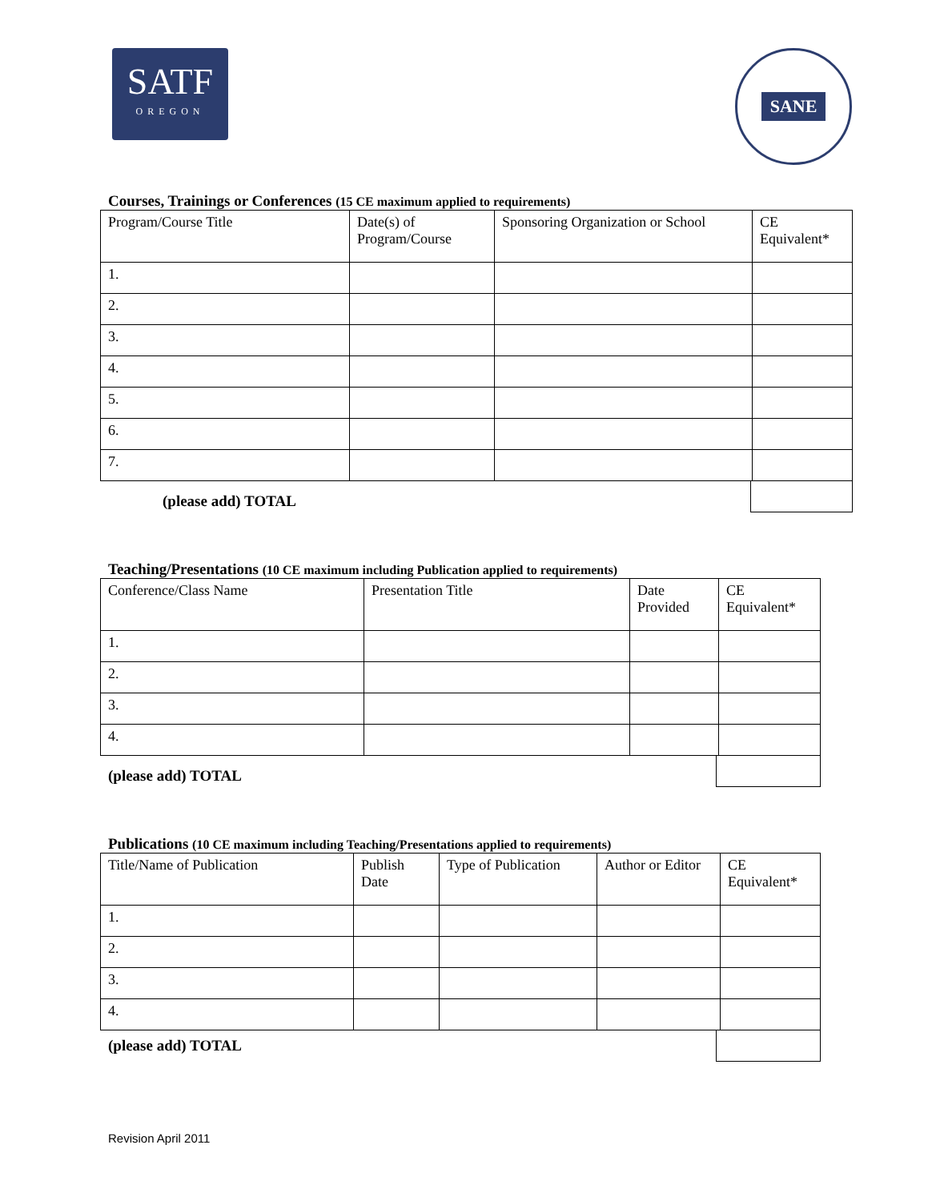SATF
OREGON
SANE
Courses, Trainings or Conferences (15 CE maximum applied to requirements)
| Program/Course Title | Date(s) of Program/Course | Sponsoring Organization or School | CE Equivalent* |
| 1. | | | |
| 2. | | | |
| 3. | | | |
| 4. | | | |
| 5. | | | |
| 6. | | | |
| 7. | | | |
(please add) TOTAL
Teaching/Presentations (10 CE maximum including Publication applied to requirements)
| Conference/Class Name | Presentation Title | Date Provided | CE Equivalent* |
| 1. | | | |
| 2. | | | |
| 3. | | | |
| 4. | | | |
(please add) TOTAL
Publications (10 CE maximum including Teaching/Presentations applied to requirements)
| Title/Name of Publication | Publish Date | Type of Publication | Author or Editor | CE Equivalent* |
| 1. | | | | |
| 2. | | | | |
| 3. | | | | |
| 4. | | | | |
(please add) TOTAL
Revision April 2011